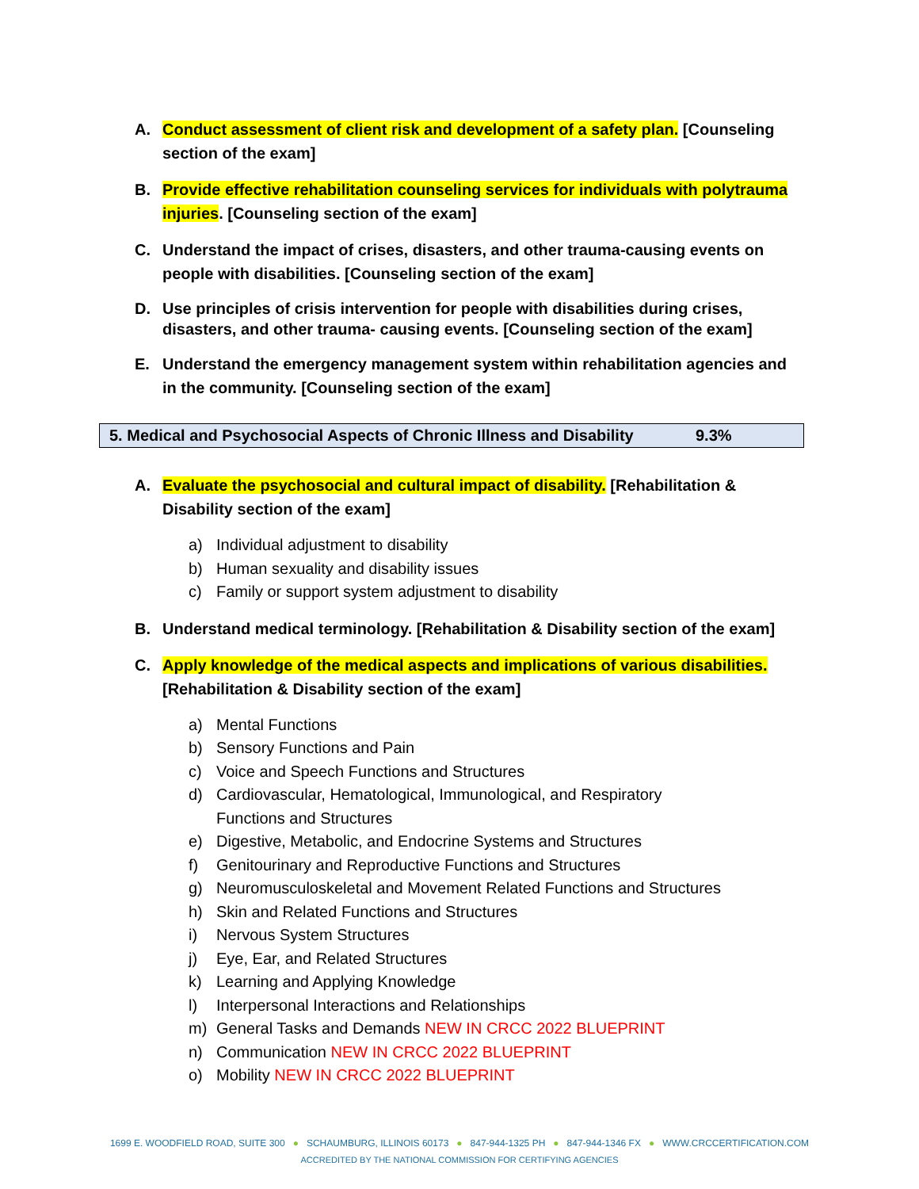A. Conduct assessment of client risk and development of a safety plan. [Counseling section of the exam]
B. Provide effective rehabilitation counseling services for individuals with polytrauma injuries. [Counseling section of the exam]
C. Understand the impact of crises, disasters, and other trauma-causing events on people with disabilities. [Counseling section of the exam]
D. Use principles of crisis intervention for people with disabilities during crises, disasters, and other trauma- causing events. [Counseling section of the exam]
E. Understand the emergency management system within rehabilitation agencies and in the community. [Counseling section of the exam]
5. Medical and Psychosocial Aspects of Chronic Illness and Disability 9.3%
A. Evaluate the psychosocial and cultural impact of disability. [Rehabilitation & Disability section of the exam]
a) Individual adjustment to disability
b) Human sexuality and disability issues
c) Family or support system adjustment to disability
B. Understand medical terminology. [Rehabilitation & Disability section of the exam]
C. Apply knowledge of the medical aspects and implications of various disabilities. [Rehabilitation & Disability section of the exam]
a) Mental Functions
b) Sensory Functions and Pain
c) Voice and Speech Functions and Structures
d) Cardiovascular, Hematological, Immunological, and Respiratory
Functions and Structures
e) Digestive, Metabolic, and Endocrine Systems and Structures
f) Genitourinary and Reproductive Functions and Structures
g) Neuromusculoskeletal and Movement Related Functions and Structures
h) Skin and Related Functions and Structures
i) Nervous System Structures
j) Eye, Ear, and Related Structures
k) Learning and Applying Knowledge
l) Interpersonal Interactions and Relationships
m) General Tasks and Demands NEW IN CRCC 2022 BLUEPRINT
n) Communication NEW IN CRCC 2022 BLUEPRINT
o) Mobility NEW IN CRCC 2022 BLUEPRINT
1699 E. WOODFIELD ROAD, SUITE 300 ● SCHAUMBURG, ILLINOIS 60173 ● 847-944-1325 PH ● 847-944-1346 FX ● WWW.CRCCERTIFICATION.COM
ACCREDITED BY THE NATIONAL COMMISSION FOR CERTIFYING AGENCIES